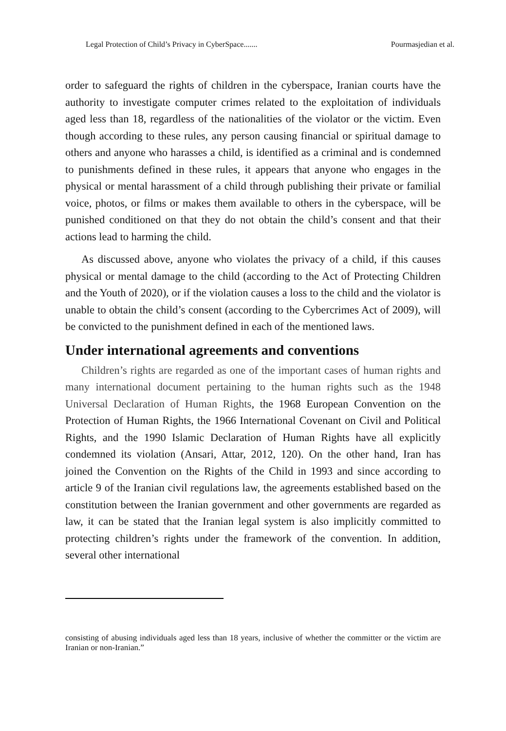Legal Protection of Child’s Privacy in CyberSpace....... Pourmasjedian et al.
order to safeguard the rights of children in the cyberspace, Iranian courts have the authority to investigate computer crimes related to the exploitation of individuals aged less than 18, regardless of the nationalities of the violator or the victim. Even though according to these rules, any person causing financial or spiritual damage to others and anyone who harasses a child, is identified as a criminal and is condemned to punishments defined in these rules, it appears that anyone who engages in the physical or mental harassment of a child through publishing their private or familial voice, photos, or films or makes them available to others in the cyberspace, will be punished conditioned on that they do not obtain the child’s consent and that their actions lead to harming the child.
As discussed above, anyone who violates the privacy of a child, if this causes physical or mental damage to the child (according to the Act of Protecting Children and the Youth of 2020), or if the violation causes a loss to the child and the violator is unable to obtain the child’s consent (according to the Cybercrimes Act of 2009), will be convicted to the punishment defined in each of the mentioned laws.
Under international agreements and conventions
Children’s rights are regarded as one of the important cases of human rights and many international document pertaining to the human rights such as the 1948 Universal Declaration of Human Rights, the 1968 European Convention on the Protection of Human Rights, the 1966 International Covenant on Civil and Political Rights, and the 1990 Islamic Declaration of Human Rights have all explicitly condemned its violation (Ansari, Attar, 2012, 120). On the other hand, Iran has joined the Convention on the Rights of the Child in 1993 and since according to article 9 of the Iranian civil regulations law, the agreements established based on the constitution between the Iranian government and other governments are regarded as law, it can be stated that the Iranian legal system is also implicitly committed to protecting children’s rights under the framework of the convention. In addition, several other international
consisting of abusing individuals aged less than 18 years, inclusive of whether the committer or the victim are Iranian or non-Iranian.”